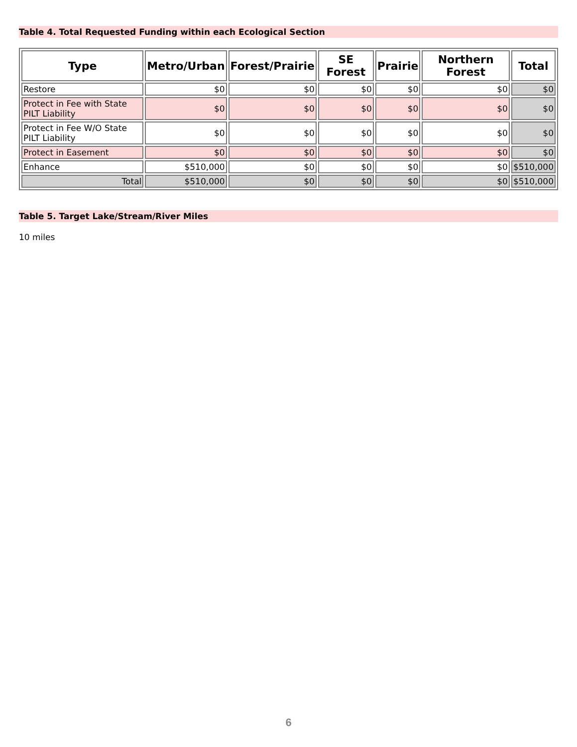Table 4. Total Requested Funding within each Ecological Section
| Type | Metro/Urban | Forest/Prairie | SE Forest | Prairie | Northern Forest | Total |
| --- | --- | --- | --- | --- | --- | --- |
| Restore | $0 | $0 | $0 | $0 | $0 | $0 |
| Protect in Fee with State PILT Liability | $0 | $0 | $0 | $0 | $0 | $0 |
| Protect in Fee W/O State PILT Liability | $0 | $0 | $0 | $0 | $0 | $0 |
| Protect in Easement | $0 | $0 | $0 | $0 | $0 | $0 |
| Enhance | $510,000 | $0 | $0 | $0 | $0 | $510,000 |
| Total | $510,000 | $0 | $0 | $0 | $0 | $510,000 |
Table 5. Target Lake/Stream/River Miles
10 miles
6